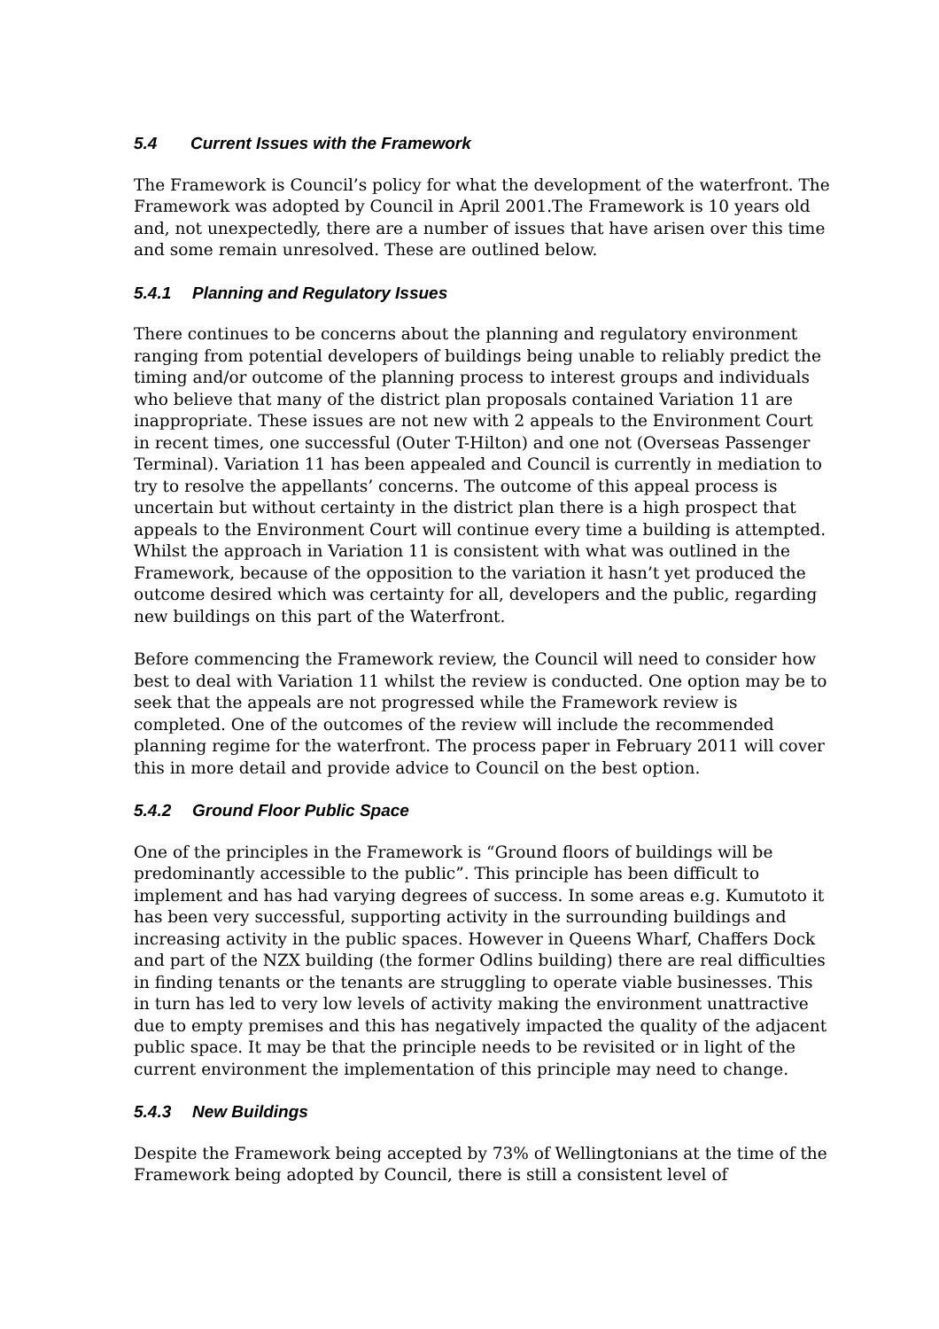5.4 Current Issues with the Framework
The Framework is Council’s policy for what the development of the waterfront. The Framework was adopted by Council in April 2001.The Framework is 10 years old and, not unexpectedly, there are a number of issues that have arisen over this time and some remain unresolved. These are outlined below.
5.4.1 Planning and Regulatory Issues
There continues to be concerns about the planning and regulatory environment ranging from potential developers of buildings being unable to reliably predict the timing and/or outcome of the planning process to interest groups and individuals who believe that many of the district plan proposals contained Variation 11 are inappropriate. These issues are not new with 2 appeals to the Environment Court in recent times, one successful (Outer T-Hilton) and one not (Overseas Passenger Terminal). Variation 11 has been appealed and Council is currently in mediation to try to resolve the appellants’ concerns. The outcome of this appeal process is uncertain but without certainty in the district plan there is a high prospect that appeals to the Environment Court will continue every time a building is attempted. Whilst the approach in Variation 11 is consistent with what was outlined in the Framework, because of the opposition to the variation it hasn’t yet produced the outcome desired which was certainty for all, developers and the public, regarding new buildings on this part of the Waterfront.
Before commencing the Framework review, the Council will need to consider how best to deal with Variation 11 whilst the review is conducted. One option may be to seek that the appeals are not progressed while the Framework review is completed. One of the outcomes of the review will include the recommended planning regime for the waterfront. The process paper in February 2011 will cover this in more detail and provide advice to Council on the best option.
5.4.2 Ground Floor Public Space
One of the principles in the Framework is “Ground floors of buildings will be predominantly accessible to the public”. This principle has been difficult to implement and has had varying degrees of success. In some areas e.g. Kumutoto it has been very successful, supporting activity in the surrounding buildings and increasing activity in the public spaces. However in Queens Wharf, Chaffers Dock and part of the NZX building (the former Odlins building) there are real difficulties in finding tenants or the tenants are struggling to operate viable businesses. This in turn has led to very low levels of activity making the environment unattractive due to empty premises and this has negatively impacted the quality of the adjacent public space. It may be that the principle needs to be revisited or in light of the current environment the implementation of this principle may need to change.
5.4.3 New Buildings
Despite the Framework being accepted by 73% of Wellingtonians at the time of the Framework being adopted by Council, there is still a consistent level of